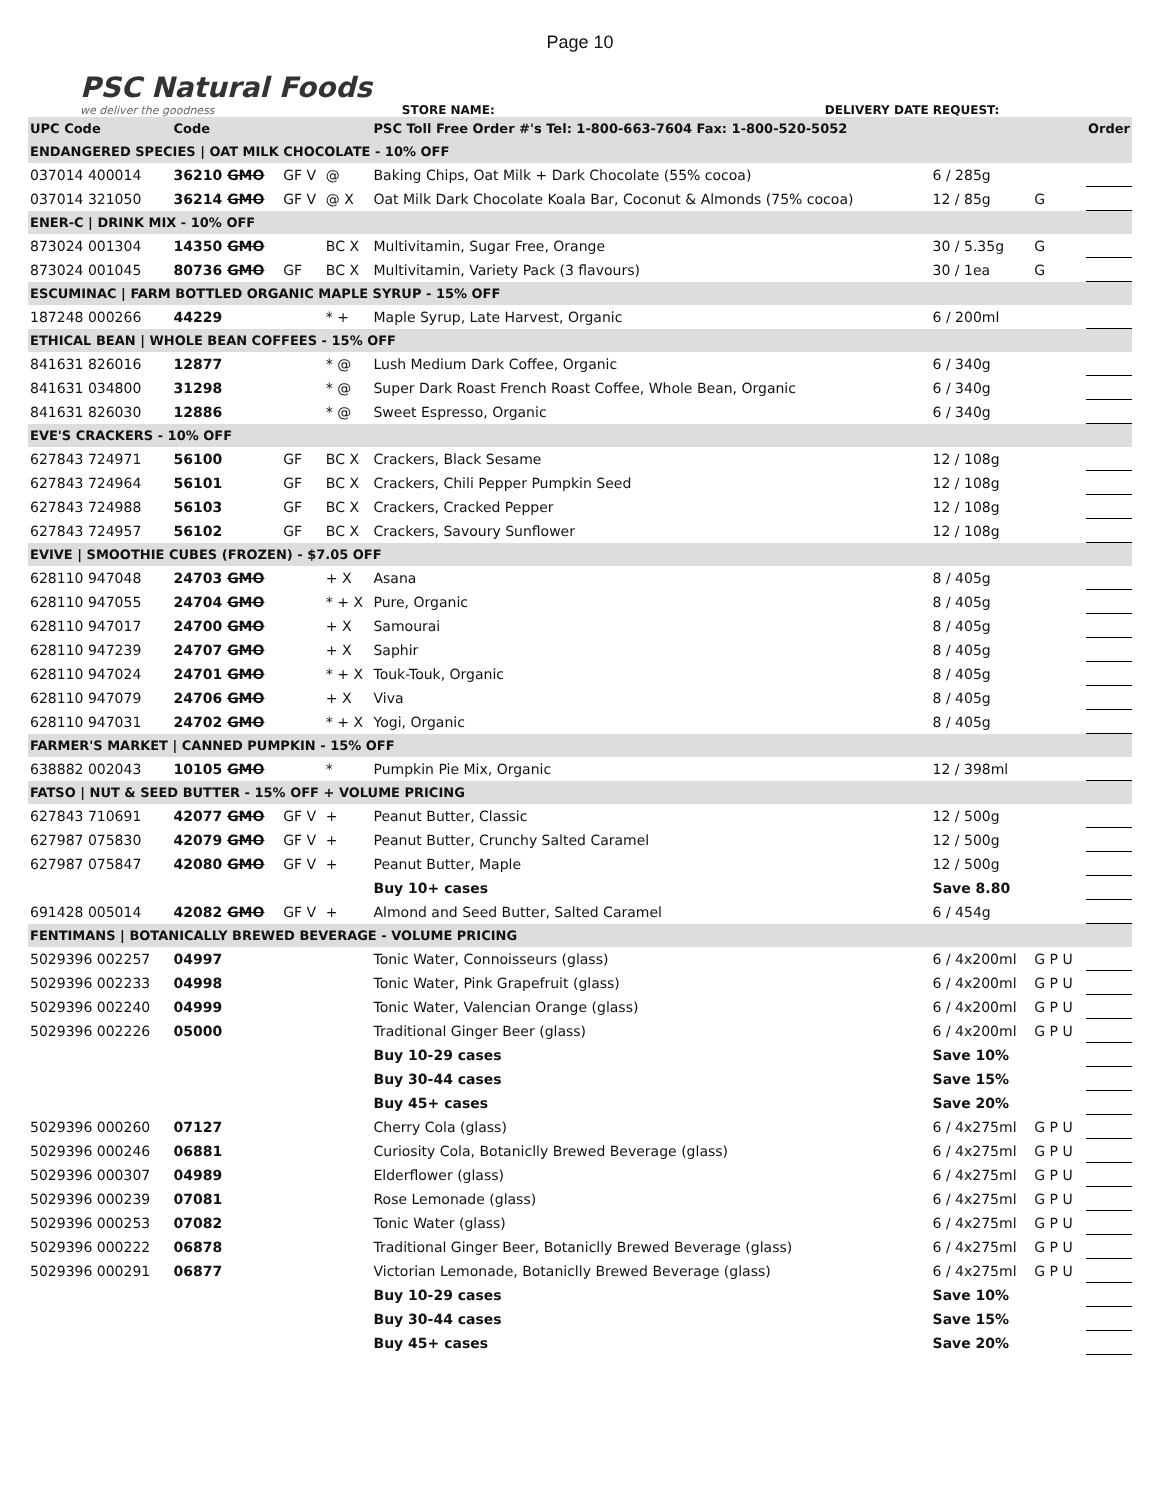Page 10
PSC Natural Foods
we deliver the goodness
STORE NAME:
DELIVERY DATE REQUEST:
| UPC Code | Code | | | PSC Toll Free Order #'s Tel: 1-800-663-7604 Fax: 1-800-520-5052 | | | | Order |
| --- | --- | --- | --- | --- | --- | --- | --- | --- |
| ENDANGERED SPECIES / OAT MILK CHOCOLATE - 10% OFF | | | | | | | | |
| 037014 400014 | 36210 GMO | GF V | @ | Baking Chips, Oat Milk + Dark Chocolate (55% cocoa) | 6 / 285g | | | |
| 037014 321050 | 36214 GMO | GF V | @ X | Oat Milk Dark Chocolate Koala Bar, Coconut & Almonds (75% cocoa) | 12 / 85g | G | | |
| ENER-C / DRINK MIX - 10% OFF | | | | | | | | |
| 873024 001304 | 14350 GMO | | BC X | Multivitamin, Sugar Free, Orange | 30 / 5.35g | G | | |
| 873024 001045 | 80736 GMO | GF | BC X | Multivitamin, Variety Pack (3 flavours) | 30 / 1ea | G | | |
| ESCUMINAC / FARM BOTTLED ORGANIC MAPLE SYRUP - 15% OFF | | | | | | | | |
| 187248 000266 | 44229 | | * + | Maple Syrup, Late Harvest, Organic | 6 / 200ml | | | |
| ETHICAL BEAN / WHOLE BEAN COFFEES - 15% OFF | | | | | | | | |
| 841631 826016 | 12877 | | * @ | Lush Medium Dark Coffee, Organic | 6 / 340g | | | |
| 841631 034800 | 31298 | | * @ | Super Dark Roast French Roast Coffee, Whole Bean, Organic | 6 / 340g | | | |
| 841631 826030 | 12886 | | * @ | Sweet Espresso, Organic | 6 / 340g | | | |
| EVE'S CRACKERS - 10% OFF | | | | | | | | |
| 627843 724971 | 56100 | GF | BC X | Crackers, Black Sesame | 12 / 108g | | | |
| 627843 724964 | 56101 | GF | BC X | Crackers, Chili Pepper Pumpkin Seed | 12 / 108g | | | |
| 627843 724988 | 56103 | GF | BC X | Crackers, Cracked Pepper | 12 / 108g | | | |
| 627843 724957 | 56102 | GF | BC X | Crackers, Savoury Sunflower | 12 / 108g | | | |
| EVIVE / SMOOTHIE CUBES (FROZEN) - $7.05 OFF | | | | | | | | |
| 628110 947048 | 24703 GMO | | + X | Asana | 8 / 405g | | | |
| 628110 947055 | 24704 GMO | | * + X | Pure, Organic | 8 / 405g | | | |
| 628110 947017 | 24700 GMO | | + X | Samourai | 8 / 405g | | | |
| 628110 947239 | 24707 GMO | | + X | Saphir | 8 / 405g | | | |
| 628110 947024 | 24701 GMO | | * + X | Touk-Touk, Organic | 8 / 405g | | | |
| 628110 947079 | 24706 GMO | | + X | Viva | 8 / 405g | | | |
| 628110 947031 | 24702 GMO | | * + X | Yogi, Organic | 8 / 405g | | | |
| FARMER'S MARKET / CANNED PUMPKIN - 15% OFF | | | | | | | | |
| 638882 002043 | 10105 GMO | | * | Pumpkin Pie Mix, Organic | 12 / 398ml | | | |
| FATSO / NUT & SEED BUTTER - 15% OFF + VOLUME PRICING | | | | | | | | |
| 627843 710691 | 42077 GMO | GF V | + | Peanut Butter, Classic | 12 / 500g | | | |
| 627987 075830 | 42079 GMO | GF V | + | Peanut Butter, Crunchy Salted Caramel | 12 / 500g | | | |
| 627987 075847 | 42080 GMO | GF V | + | Peanut Butter, Maple | 12 / 500g | | | |
| | | | | Buy 10+ cases | Save 8.80 | | | |
| 691428 005014 | 42082 GMO | GF V | + | Almond and Seed Butter, Salted Caramel | 6 / 454g | | | |
| FENTIMANS / BOTANICALLY BREWED BEVERAGE - VOLUME PRICING | | | | | | | | |
| 5029396 002257 | 04997 | | | Tonic Water, Connoisseurs (glass) | 6 / 4x200ml | G P U | | |
| 5029396 002233 | 04998 | | | Tonic Water, Pink Grapefruit (glass) | 6 / 4x200ml | G P U | | |
| 5029396 002240 | 04999 | | | Tonic Water, Valencian Orange (glass) | 6 / 4x200ml | G P U | | |
| 5029396 002226 | 05000 | | | Traditional Ginger Beer (glass) | 6 / 4x200ml | G P U | | |
| | | | | Buy 10-29 cases | Save 10% | | | |
| | | | | Buy 30-44 cases | Save 15% | | | |
| | | | | Buy 45+ cases | Save 20% | | | |
| 5029396 000260 | 07127 | | | Cherry Cola (glass) | 6 / 4x275ml | G P U | | |
| 5029396 000246 | 06881 | | | Curiosity Cola, Botaniclly Brewed Beverage (glass) | 6 / 4x275ml | G P U | | |
| 5029396 000307 | 04989 | | | Elderflower (glass) | 6 / 4x275ml | G P U | | |
| 5029396 000239 | 07081 | | | Rose Lemonade (glass) | 6 / 4x275ml | G P U | | |
| 5029396 000253 | 07082 | | | Tonic Water (glass) | 6 / 4x275ml | G P U | | |
| 5029396 000222 | 06878 | | | Traditional Ginger Beer, Botaniclly Brewed Beverage (glass) | 6 / 4x275ml | G P U | | |
| 5029396 000291 | 06877 | | | Victorian Lemonade, Botaniclly Brewed Beverage (glass) | 6 / 4x275ml | G P U | | |
| | | | | Buy 10-29 cases | Save 10% | | | |
| | | | | Buy 30-44 cases | Save 15% | | | |
| | | | | Buy 45+ cases | Save 20% | | | |